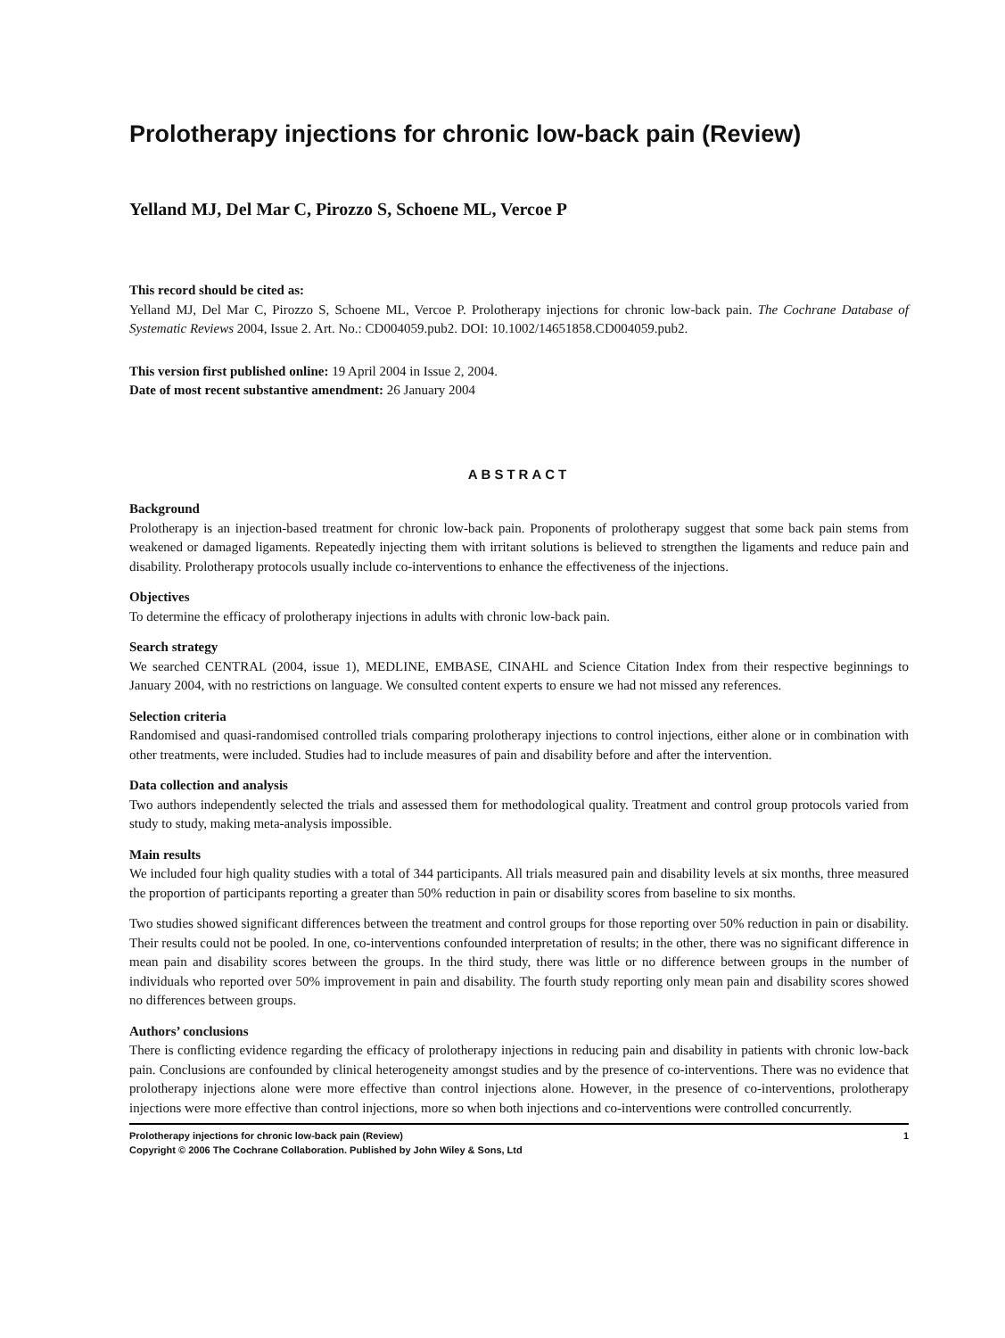Prolotherapy injections for chronic low-back pain (Review)
Yelland MJ, Del Mar C, Pirozzo S, Schoene ML, Vercoe P
This record should be cited as:
Yelland MJ, Del Mar C, Pirozzo S, Schoene ML, Vercoe P. Prolotherapy injections for chronic low-back pain. The Cochrane Database of Systematic Reviews 2004, Issue 2. Art. No.: CD004059.pub2. DOI: 10.1002/14651858.CD004059.pub2.
This version first published online: 19 April 2004 in Issue 2, 2004.
Date of most recent substantive amendment: 26 January 2004
ABSTRACT
Background
Prolotherapy is an injection-based treatment for chronic low-back pain. Proponents of prolotherapy suggest that some back pain stems from weakened or damaged ligaments. Repeatedly injecting them with irritant solutions is believed to strengthen the ligaments and reduce pain and disability. Prolotherapy protocols usually include co-interventions to enhance the effectiveness of the injections.
Objectives
To determine the efficacy of prolotherapy injections in adults with chronic low-back pain.
Search strategy
We searched CENTRAL (2004, issue 1), MEDLINE, EMBASE, CINAHL and Science Citation Index from their respective beginnings to January 2004, with no restrictions on language. We consulted content experts to ensure we had not missed any references.
Selection criteria
Randomised and quasi-randomised controlled trials comparing prolotherapy injections to control injections, either alone or in combination with other treatments, were included. Studies had to include measures of pain and disability before and after the intervention.
Data collection and analysis
Two authors independently selected the trials and assessed them for methodological quality. Treatment and control group protocols varied from study to study, making meta-analysis impossible.
Main results
We included four high quality studies with a total of 344 participants. All trials measured pain and disability levels at six months, three measured the proportion of participants reporting a greater than 50% reduction in pain or disability scores from baseline to six months.
Two studies showed significant differences between the treatment and control groups for those reporting over 50% reduction in pain or disability. Their results could not be pooled. In one, co-interventions confounded interpretation of results; in the other, there was no significant difference in mean pain and disability scores between the groups. In the third study, there was little or no difference between groups in the number of individuals who reported over 50% improvement in pain and disability. The fourth study reporting only mean pain and disability scores showed no differences between groups.
Authors’ conclusions
There is conflicting evidence regarding the efficacy of prolotherapy injections in reducing pain and disability in patients with chronic low-back pain. Conclusions are confounded by clinical heterogeneity amongst studies and by the presence of co-interventions. There was no evidence that prolotherapy injections alone were more effective than control injections alone. However, in the presence of co-interventions, prolotherapy injections were more effective than control injections, more so when both injections and co-interventions were controlled concurrently.
Prolotherapy injections for chronic low-back pain (Review)
Copyright © 2006 The Cochrane Collaboration. Published by John Wiley & Sons, Ltd
1